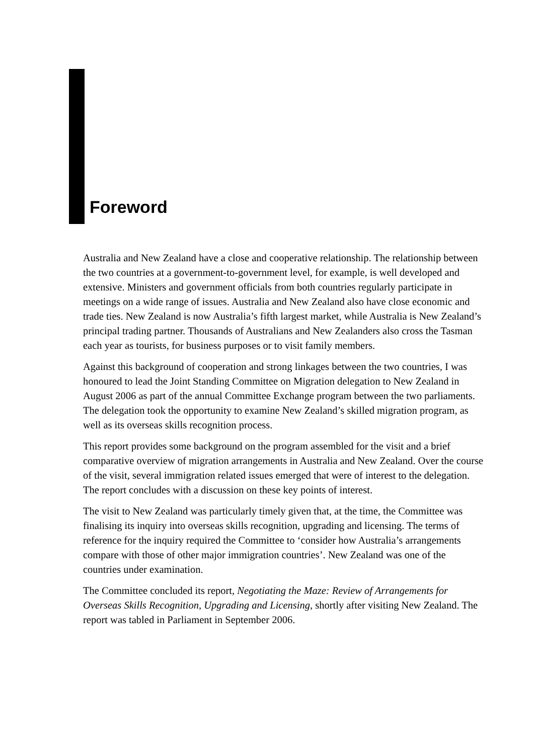Foreword
Australia and New Zealand have a close and cooperative relationship. The relationship between the two countries at a government-to-government level, for example, is well developed and extensive. Ministers and government officials from both countries regularly participate in meetings on a wide range of issues. Australia and New Zealand also have close economic and trade ties. New Zealand is now Australia’s fifth largest market, while Australia is New Zealand’s principal trading partner. Thousands of Australians and New Zealanders also cross the Tasman each year as tourists, for business purposes or to visit family members.
Against this background of cooperation and strong linkages between the two countries, I was honoured to lead the Joint Standing Committee on Migration delegation to New Zealand in August 2006 as part of the annual Committee Exchange program between the two parliaments. The delegation took the opportunity to examine New Zealand’s skilled migration program, as well as its overseas skills recognition process.
This report provides some background on the program assembled for the visit and a brief comparative overview of migration arrangements in Australia and New Zealand. Over the course of the visit, several immigration related issues emerged that were of interest to the delegation. The report concludes with a discussion on these key points of interest.
The visit to New Zealand was particularly timely given that, at the time, the Committee was finalising its inquiry into overseas skills recognition, upgrading and licensing. The terms of reference for the inquiry required the Committee to ‘consider how Australia’s arrangements compare with those of other major immigration countries’. New Zealand was one of the countries under examination.
The Committee concluded its report, Negotiating the Maze: Review of Arrangements for Overseas Skills Recognition, Upgrading and Licensing, shortly after visiting New Zealand. The report was tabled in Parliament in September 2006.